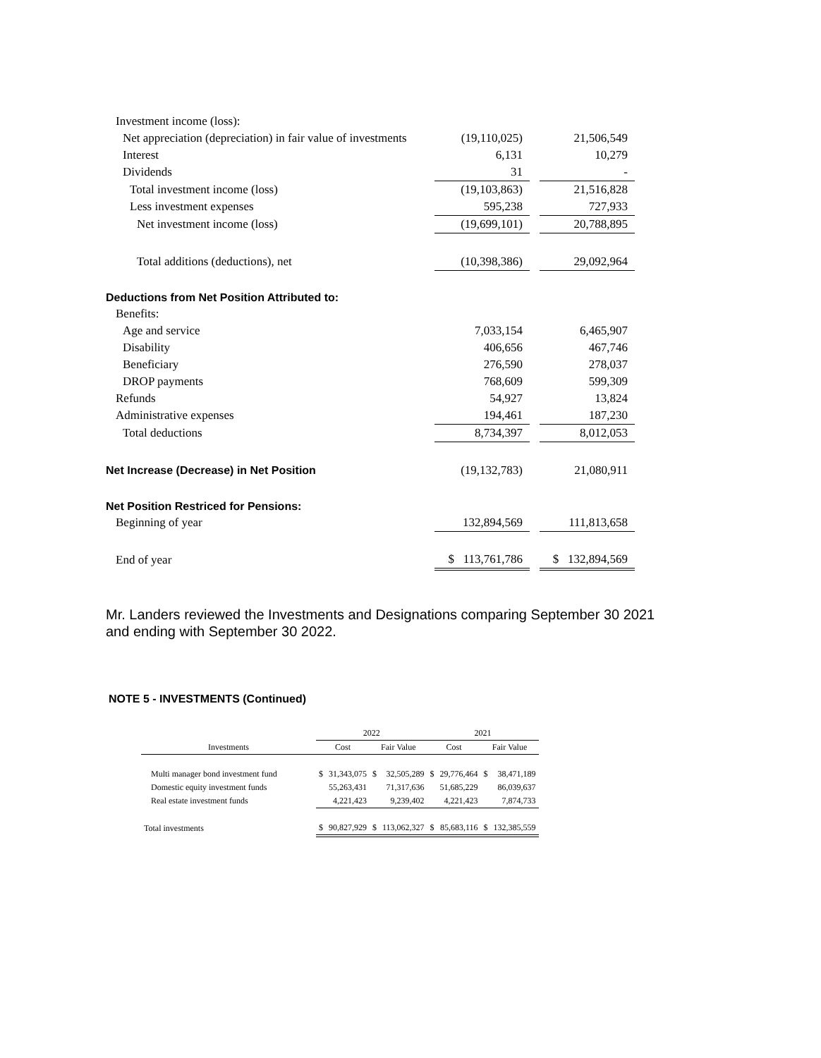| Investment income (loss): | | | | |
| Net appreciation (depreciation) in fair value of investments | | (19,110,025) | | 21,506,549 |
| Interest | | 6,131 | | 10,279 |
| Dividends | | 31 | | - |
| Total investment income (loss) | | (19,103,863) | | 21,516,828 |
| Less investment expenses | | 595,238 | | 727,933 |
| Net investment income (loss) | | (19,699,101) | | 20,788,895 |
| Total additions (deductions), net | | (10,398,386) | | 29,092,964 |
| Deductions from Net Position Attributed to: | | | | |
| Benefits: | | | | |
| Age and service | | 7,033,154 | | 6,465,907 |
| Disability | | 406,656 | | 467,746 |
| Beneficiary | | 276,590 | | 278,037 |
| DROP payments | | 768,609 | | 599,309 |
| Refunds | | 54,927 | | 13,824 |
| Administrative expenses | | 194,461 | | 187,230 |
| Total deductions | | 8,734,397 | | 8,012,053 |
| Net Increase (Decrease) in Net Position | | (19,132,783) | | 21,080,911 |
| Net Position Restriced for Pensions: | | | | |
| Beginning of year | | 132,894,569 | | 111,813,658 |
| End of year | | $ 113,761,786 | | $ 132,894,569 |
Mr. Landers reviewed the Investments and Designations comparing September 30 2021 and ending with September 30 2022.
NOTE 5 - INVESTMENTS (Continued)
| | 2022 | | | | 2021 | | | |
| --- | --- | --- | --- | --- | --- | --- | --- | --- |
| Investments | Cost | | Fair Value | | Cost | | Fair Value | |
| Multi manager bond investment fund | $ | 31,343,075 | $ | 32,505,289 | $ | 29,776,464 | $ | 38,471,189 |
| Domestic equity investment funds | | 55,263,431 | | 71,317,636 | | 51,685,229 | | 86,039,637 |
| Real estate investment funds | | 4,221,423 | | 9,239,402 | | 4,221,423 | | 7,874,733 |
| Total investments | $ | 90,827,929 | $ | 113,062,327 | $ | 85,683,116 | $ | 132,385,559 |